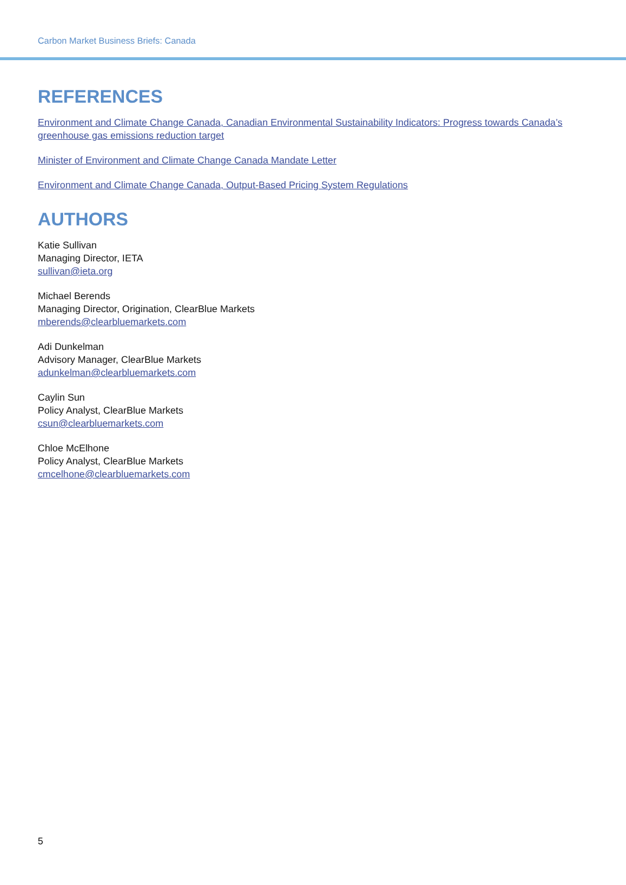Carbon Market Business Briefs: Canada
REFERENCES
Environment and Climate Change Canada, Canadian Environmental Sustainability Indicators: Progress towards Canada’s greenhouse gas emissions reduction target
Minister of Environment and Climate Change Canada Mandate Letter
Environment and Climate Change Canada, Output-Based Pricing System Regulations
AUTHORS
Katie Sullivan
Managing Director, IETA
sullivan@ieta.org
Michael Berends
Managing Director, Origination, ClearBlue Markets
mberends@clearbluemarkets.com
Adi Dunkelman
Advisory Manager, ClearBlue Markets
adunkelman@clearbluemarkets.com
Caylin Sun
Policy Analyst, ClearBlue Markets
csun@clearbluemarkets.com
Chloe McElhone
Policy Analyst, ClearBlue Markets
cmcelhone@clearbluemarkets.com
5